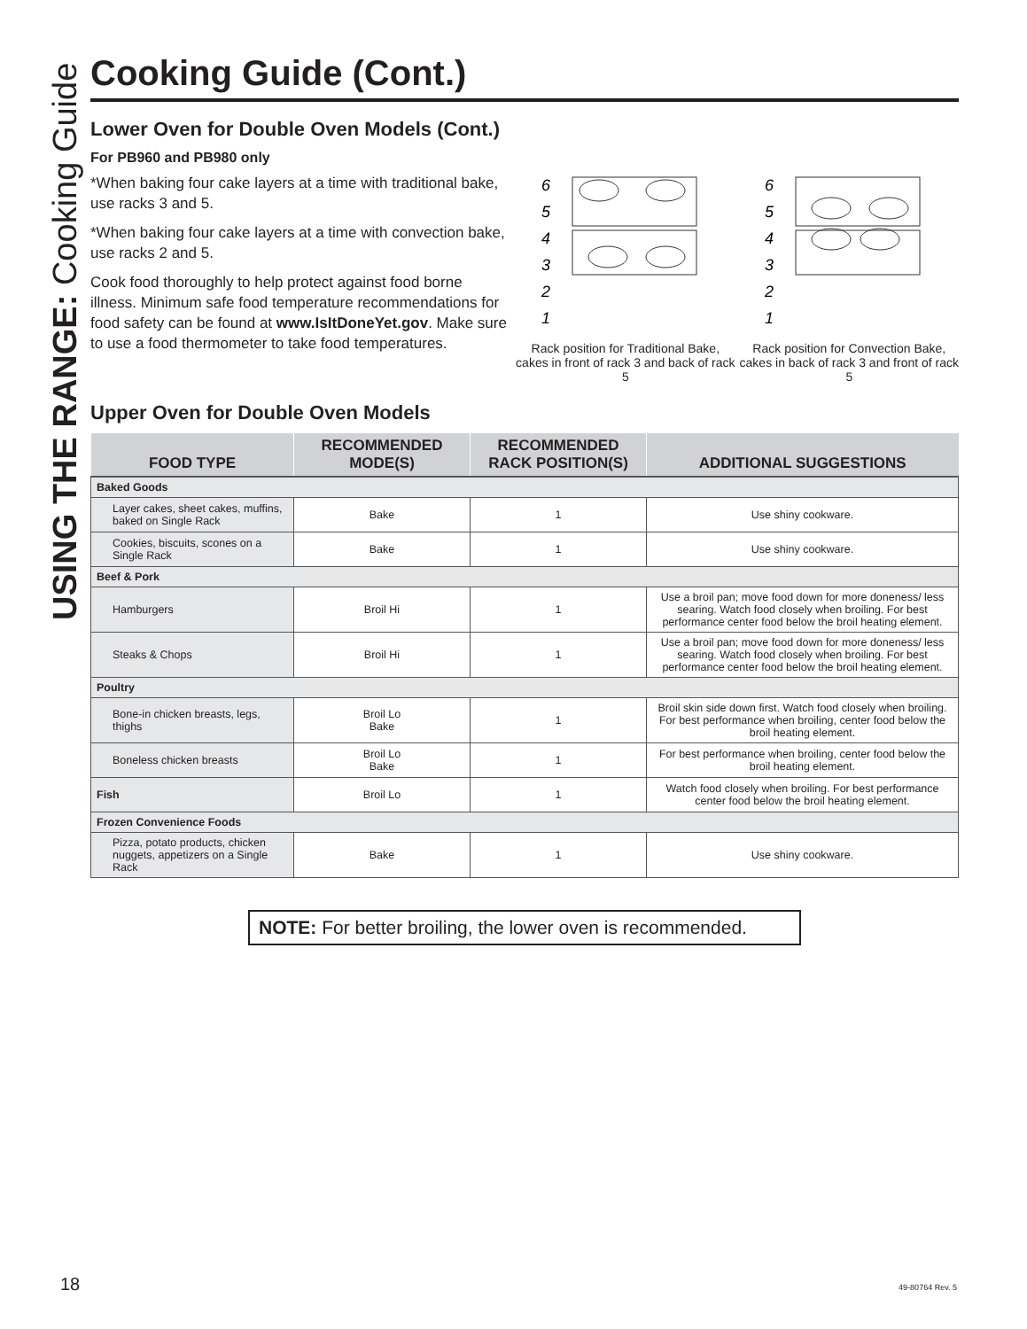USING THE RANGE: Cooking Guide
Cooking Guide (Cont.)
Lower Oven for Double Oven Models (Cont.)
For PB960 and PB980 only
*When baking four cake layers at a time with traditional bake, use racks 3 and 5.
*When baking four cake layers at a time with convection bake, use racks 2 and 5.
Cook food thoroughly to help protect against food borne illness. Minimum safe food temperature recommendations for food safety can be found at www.IsItDoneYet.gov. Make sure to use a food thermometer to take food temperatures.
6
5
4
3
2
1
Rack position for Traditional Bake, cakes in front of rack 3 and back of rack 5
6
5
4
3
2
1
Rack position for Convection Bake, cakes in back of rack 3 and front of rack 5
Upper Oven for Double Oven Models
| FOOD TYPE | RECOMMENDED MODE(S) | RECOMMENDED RACK POSITION(S) | ADDITIONAL SUGGESTIONS |
| --- | --- | --- | --- |
| Baked Goods | | | |
| Layer cakes, sheet cakes, muffins, baked on Single Rack | Bake | 1 | Use shiny cookware. |
| Cookies, biscuits, scones on a Single Rack | Bake | 1 | Use shiny cookware. |
| Beef & Pork | | | |
| Hamburgers | Broil Hi | 1 | Use a broil pan; move food down for more doneness/ less searing. Watch food closely when broiling. For best performance center food below the broil heating element. |
| Steaks & Chops | Broil Hi | 1 | Use a broil pan; move food down for more doneness/ less searing. Watch food closely when broiling. For best performance center food below the broil heating element. |
| Poultry | | | |
| Bone-in chicken breasts, legs, thighs | Broil Lo Bake | 1 | Broil skin side down first. Watch food closely when broiling. For best performance when broiling, center food below the broil heating element. |
| Boneless chicken breasts | Broil Lo Bake | 1 | For best performance when broiling, center food below the broil heating element. |
| Fish | Broil Lo | 1 | Watch food closely when broiling. For best performance center food below the broil heating element. |
| Frozen Convenience Foods | | | |
| Pizza, potato products, chicken nuggets, appetizers on a Single Rack | Bake | 1 | Use shiny cookware. |
NOTE: For better broiling, the lower oven is recommended.
18 49-80764 Rev. 5